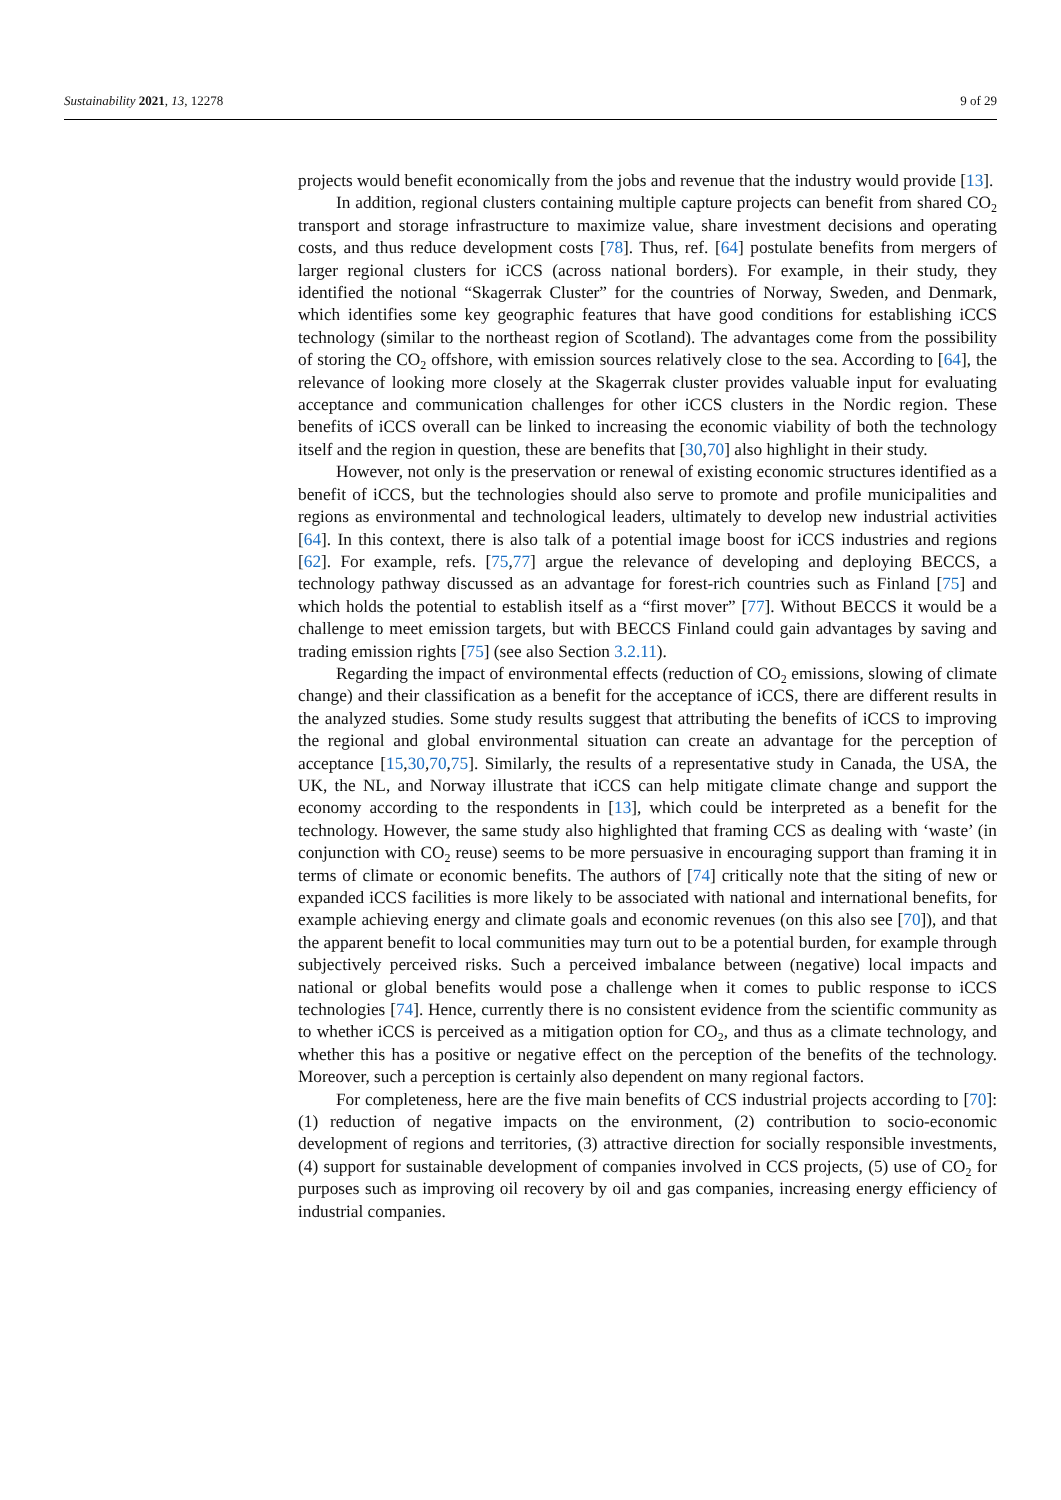Sustainability 2021, 13, 12278 9 of 29
projects would benefit economically from the jobs and revenue that the industry would provide [13].
In addition, regional clusters containing multiple capture projects can benefit from shared CO<sub>2</sub> transport and storage infrastructure to maximize value, share investment decisions and operating costs, and thus reduce development costs [78]. Thus, ref. [64] postulate benefits from mergers of larger regional clusters for iCCS (across national borders). For example, in their study, they identified the notional “Skagerrak Cluster” for the countries of Norway, Sweden, and Denmark, which identifies some key geographic features that have good conditions for establishing iCCS technology (similar to the northeast region of Scotland). The advantages come from the possibility of storing the CO<sub>2</sub> offshore, with emission sources relatively close to the sea. According to [64], the relevance of looking more closely at the Skagerrak cluster provides valuable input for evaluating acceptance and communication challenges for other iCCS clusters in the Nordic region. These benefits of iCCS overall can be linked to increasing the economic viability of both the technology itself and the region in question, these are benefits that [30,70] also highlight in their study.
However, not only is the preservation or renewal of existing economic structures identified as a benefit of iCCS, but the technologies should also serve to promote and profile municipalities and regions as environmental and technological leaders, ultimately to develop new industrial activities [64]. In this context, there is also talk of a potential image boost for iCCS industries and regions [62]. For example, refs. [75,77] argue the relevance of developing and deploying BECCS, a technology pathway discussed as an advantage for forest-rich countries such as Finland [75] and which holds the potential to establish itself as a “first mover” [77]. Without BECCS it would be a challenge to meet emission targets, but with BECCS Finland could gain advantages by saving and trading emission rights [75] (see also Section 3.2.11).
Regarding the impact of environmental effects (reduction of CO<sub>2</sub> emissions, slowing of climate change) and their classification as a benefit for the acceptance of iCCS, there are different results in the analyzed studies. Some study results suggest that attributing the benefits of iCCS to improving the regional and global environmental situation can create an advantage for the perception of acceptance [15,30,70,75]. Similarly, the results of a representative study in Canada, the USA, the UK, the NL, and Norway illustrate that iCCS can help mitigate climate change and support the economy according to the respondents in [13], which could be interpreted as a benefit for the technology. However, the same study also highlighted that framing CCS as dealing with ‘waste’ (in conjunction with CO<sub>2</sub> reuse) seems to be more persuasive in encouraging support than framing it in terms of climate or economic benefits. The authors of [74] critically note that the siting of new or expanded iCCS facilities is more likely to be associated with national and international benefits, for example achieving energy and climate goals and economic revenues (on this also see [70]), and that the apparent benefit to local communities may turn out to be a potential burden, for example through subjectively perceived risks. Such a perceived imbalance between (negative) local impacts and national or global benefits would pose a challenge when it comes to public response to iCCS technologies [74]. Hence, currently there is no consistent evidence from the scientific community as to whether iCCS is perceived as a mitigation option for CO<sub>2</sub>, and thus as a climate technology, and whether this has a positive or negative effect on the perception of the benefits of the technology. Moreover, such a perception is certainly also dependent on many regional factors.
For completeness, here are the five main benefits of CCS industrial projects according to [70]: (1) reduction of negative impacts on the environment, (2) contribution to socio-economic development of regions and territories, (3) attractive direction for socially responsible investments, (4) support for sustainable development of companies involved in CCS projects, (5) use of CO<sub>2</sub> for purposes such as improving oil recovery by oil and gas companies, increasing energy efficiency of industrial companies.